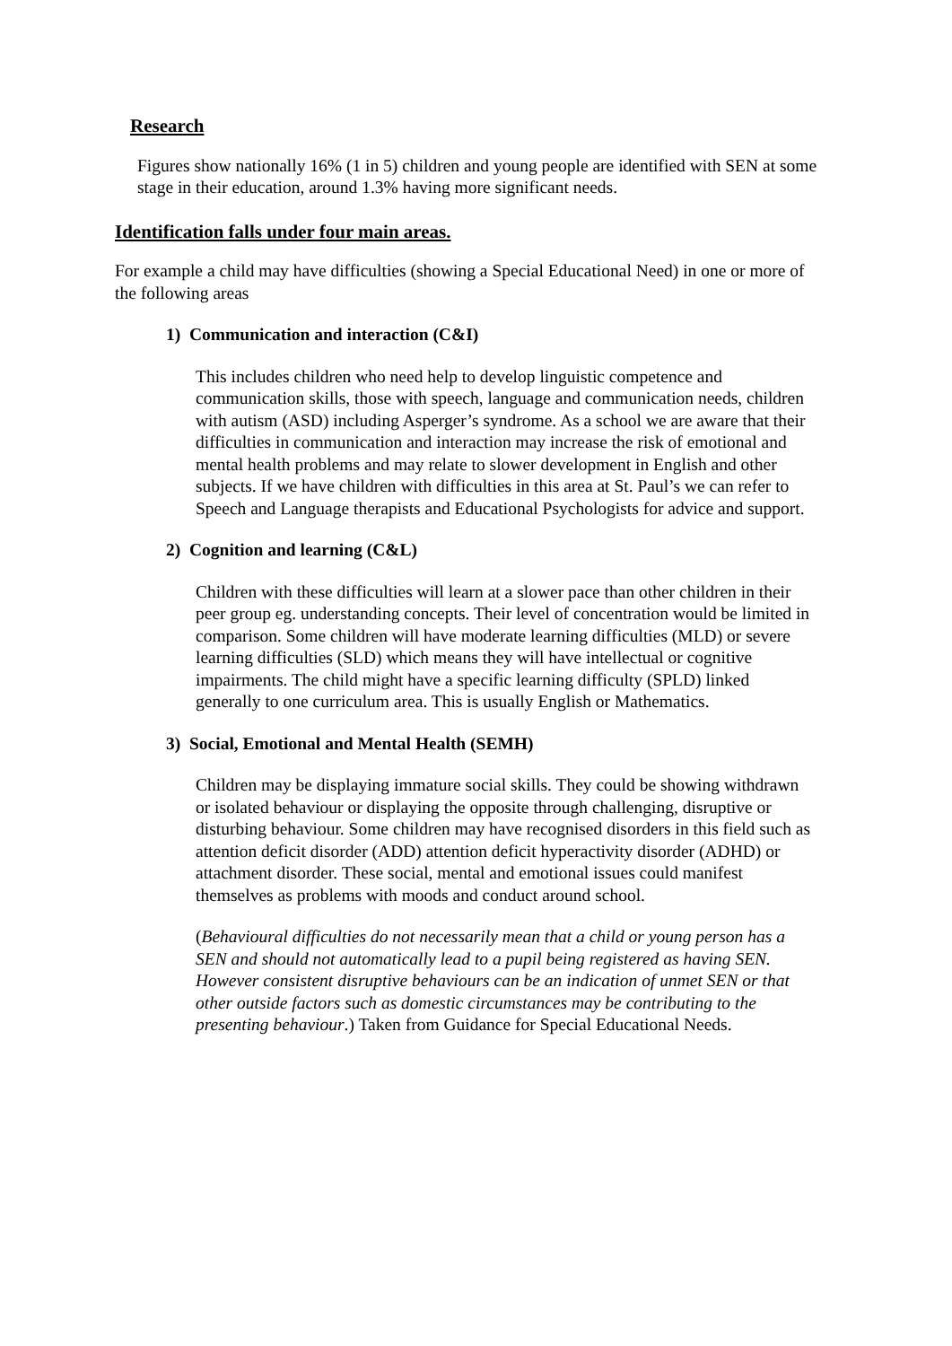Research
Figures show nationally 16% (1 in 5) children and young people are identified with SEN at some stage in their education, around 1.3% having more significant needs.
Identification falls under four main areas.
For example a child may have difficulties (showing a Special Educational Need) in one or more of the following areas
1) Communication and interaction (C&I)
This includes children who need help to develop linguistic competence and communication skills, those with speech, language and communication needs, children with autism (ASD) including Asperger’s syndrome. As a school we are aware that their difficulties in communication and interaction may increase the risk of emotional and mental health problems and may relate to slower development in English and other subjects. If we have children with difficulties in this area at St. Paul’s we can refer to Speech and Language therapists and Educational Psychologists for advice and support.
2) Cognition and learning (C&L)
Children with these difficulties will learn at a slower pace than other children in their peer group eg. understanding concepts. Their level of concentration would be limited in comparison. Some children will have moderate learning difficulties (MLD) or severe learning difficulties (SLD) which means they will have intellectual or cognitive impairments. The child might have a specific learning difficulty (SPLD) linked generally to one curriculum area. This is usually English or Mathematics.
3) Social, Emotional and Mental Health (SEMH)
Children may be displaying immature social skills. They could be showing withdrawn or isolated behaviour or displaying the opposite through challenging, disruptive or disturbing behaviour. Some children may have recognised disorders in this field such as attention deficit disorder (ADD) attention deficit hyperactivity disorder (ADHD) or attachment disorder. These social, mental and emotional issues could manifest themselves as problems with moods and conduct around school.
(Behavioural difficulties do not necessarily mean that a child or young person has a SEN and should not automatically lead to a pupil being registered as having SEN. However consistent disruptive behaviours can be an indication of unmet SEN or that other outside factors such as domestic circumstances may be contributing to the presenting behaviour.) Taken from Guidance for Special Educational Needs.